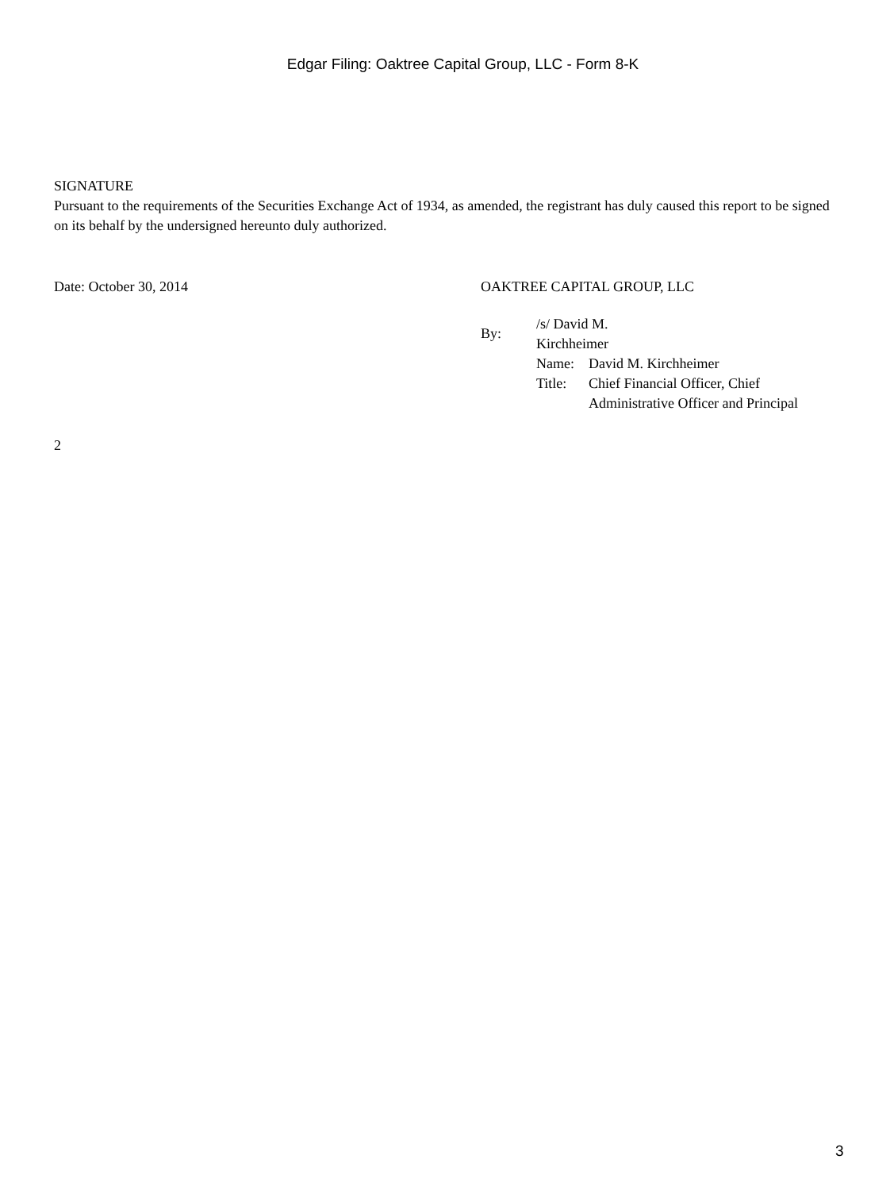Edgar Filing: Oaktree Capital Group, LLC - Form 8-K
SIGNATURE
Pursuant to the requirements of the Securities Exchange Act of 1934, as amended, the registrant has duly caused this report to be signed on its behalf by the undersigned hereunto duly authorized.
Date: October 30, 2014 OAKTREE CAPITAL GROUP, LLC
By:
/s/ David M.
Kirchheimer
| Name: | David M. Kirchheimer |
| Title: | Chief Financial Officer, Chief Administrative Officer and Principal |
2
3